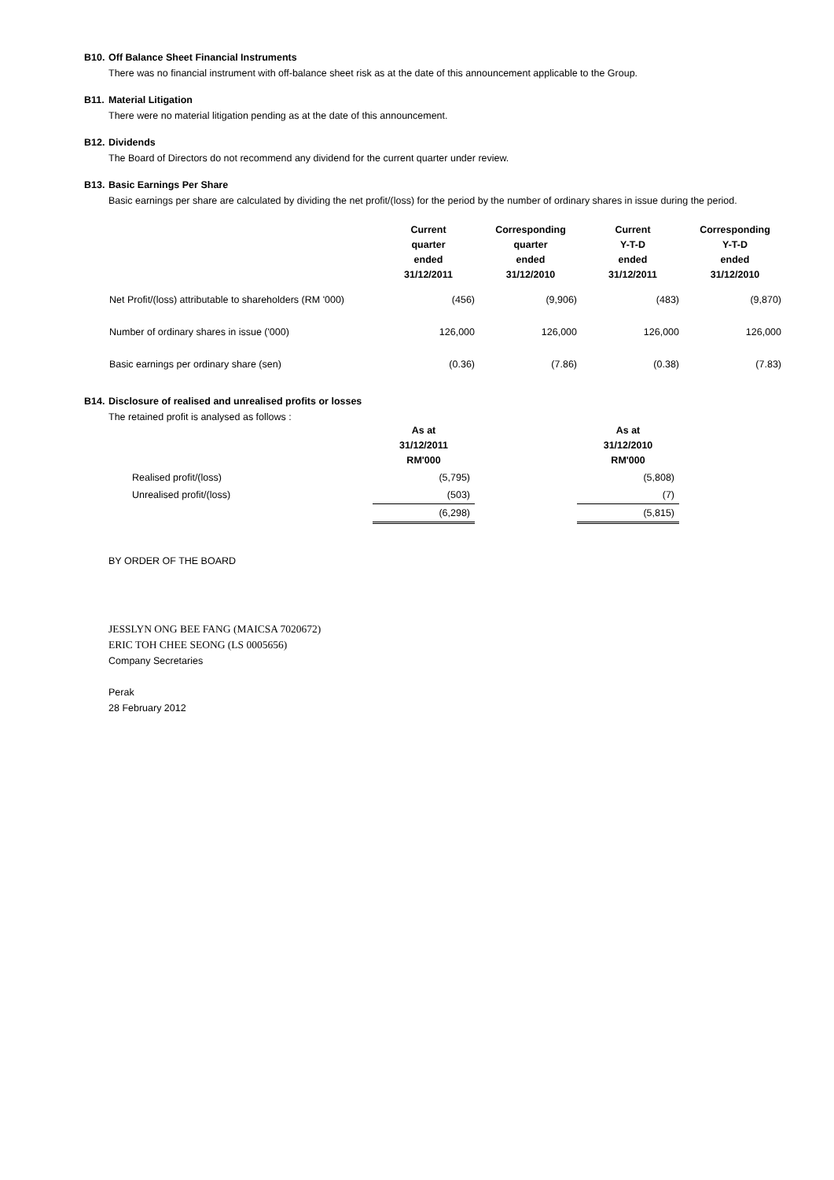B10. Off Balance Sheet Financial Instruments
There was no financial instrument with off-balance sheet risk as at the date of this announcement applicable to the Group.
B11. Material Litigation
There were no material litigation pending as at the date of this announcement.
B12. Dividends
The Board of Directors do not recommend any dividend for the current quarter under review.
B13. Basic Earnings Per Share
Basic earnings per share are calculated by dividing the net profit/(loss) for the period by the number of ordinary shares in issue during the period.
| | Current quarter ended 31/12/2011 | Corresponding quarter ended 31/12/2010 | Current Y-T-D ended 31/12/2011 | Corresponding Y-T-D ended 31/12/2010 |
| --- | --- | --- | --- | --- |
| Net Profit/(loss) attributable to shareholders (RM '000) | (456) | (9,906) | (483) | (9,870) |
| Number of ordinary shares in issue ('000) | 126,000 | 126,000 | 126,000 | 126,000 |
| Basic earnings per ordinary share (sen) | (0.36) | (7.86) | (0.38) | (7.83) |
B14. Disclosure of realised and unrealised profits or losses
The retained profit is analysed as follows :
| | As at 31/12/2011 RM'000 | | As at 31/12/2010 RM'000 |
| --- | --- | --- | --- |
| Realised profit/(loss) | (5,795) | | (5,808) |
| Unrealised profit/(loss) | (503) | | (7) |
| | (6,298) | | (5,815) |
BY ORDER OF THE BOARD
JESSLYN ONG BEE FANG (MAICSA 7020672)
ERIC TOH CHEE SEONG (LS 0005656)
Company Secretaries
Perak
28 February 2012